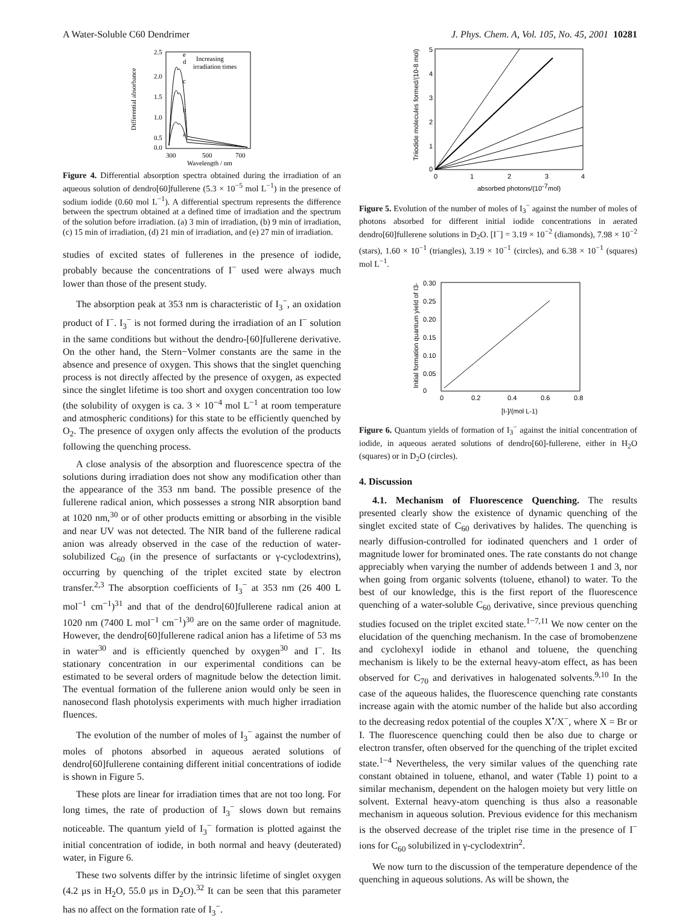A Water-Soluble C60 Dendrimer J. Phys. Chem. A, Vol. 105, No. 45, 2001 10281
2.5
2.0
1.5
1.0
0.5
0.0
300
500
700
Wavelength / nm
Increasing
irradiation times
e
d
c
b
a
Differential absorbance
Figure 4. Differential absorption spectra obtained during the irradiation of an aqueous solution of dendro[60]fullerene (5.3 × 10<sup>−5</sup> mol L<sup>−1</sup>) in the presence of sodium iodide (0.60 mol L<sup>−1</sup>). A differential spectrum represents the difference between the spectrum obtained at a defined time of irradiation and the spectrum of the solution before irradiation. (a) 3 min of irradiation, (b) 9 min of irradiation, (c) 15 min of irradiation, (d) 21 min of irradiation, and (e) 27 min of irradiation.
studies of excited states of fullerenes in the presence of iodide, probably because the concentrations of I<sup>−</sup> used were always much lower than those of the present study.
The absorption peak at 353 nm is characteristic of I<sub>3</sub><sup>−</sup>, an oxidation product of I<sup>−</sup>. I<sub>3</sub><sup>−</sup> is not formed during the irradiation of an I<sup>−</sup> solution in the same conditions but without the dendro-[60]fullerene derivative. On the other hand, the Stern−Volmer constants are the same in the absence and presence of oxygen. This shows that the singlet quenching process is not directly affected by the presence of oxygen, as expected since the singlet lifetime is too short and oxygen concentration too low (the solubility of oxygen is ca. 3 × 10<sup>−4</sup> mol L<sup>−1</sup> at room temperature and atmospheric conditions) for this state to be efficiently quenched by O<sub>2</sub>. The presence of oxygen only affects the evolution of the products following the quenching process.
A close analysis of the absorption and fluorescence spectra of the solutions during irradiation does not show any modification other than the appearance of the 353 nm band. The possible presence of the fullerene radical anion, which possesses a strong NIR absorption band at 1020 nm,<sup>30</sup> or of other products emitting or absorbing in the visible and near UV was not detected. The NIR band of the fullerene radical anion was already observed in the case of the reduction of water-solubilized C<sub>60</sub> (in the presence of surfactants or γ-cyclodextrins), occurring by quenching of the triplet excited state by electron transfer.<sup>2,3</sup> The absorption coefficients of I<sub>3</sub><sup>−</sup> at 353 nm (26 400 L mol<sup>−1</sup> cm<sup>−1</sup>)<sup>31</sup> and that of the dendro[60]fullerene radical anion at 1020 nm (7400 L mol<sup>−1</sup> cm<sup>−1</sup>)<sup>30</sup> are on the same order of magnitude. However, the dendro[60]fullerene radical anion has a lifetime of 53 ms in water<sup>30</sup> and is efficiently quenched by oxygen<sup>30</sup> and I<sup>−</sup>. Its stationary concentration in our experimental conditions can be estimated to be several orders of magnitude below the detection limit. The eventual formation of the fullerene anion would only be seen in nanosecond flash photolysis experiments with much higher irradiation fluences.
The evolution of the number of moles of I<sub>3</sub><sup>−</sup> against the number of moles of photons absorbed in aqueous aerated solutions of dendro[60]fullerene containing different initial concentrations of iodide is shown in Figure 5.
These plots are linear for irradiation times that are not too long. For long times, the rate of production of I<sub>3</sub><sup>−</sup> slows down but remains noticeable. The quantum yield of I<sub>3</sub><sup>−</sup> formation is plotted against the initial concentration of iodide, in both normal and heavy (deuterated) water, in Figure 6.
These two solvents differ by the intrinsic lifetime of singlet oxygen (4.2 μs in H<sub>2</sub>O, 55.0 μs in D<sub>2</sub>O).<sup>32</sup> It can be seen that this parameter has no affect on the formation rate of I<sub>3</sub><sup>−</sup>.
5
4
3
2
1
0
0
1
2
3
4
absorbed photons/(10-7mol)
Triiodide molecules formed/(10-8 mol)
Figure 5. Evolution of the number of moles of I<sub>3</sub><sup>−</sup> against the number of moles of photons absorbed for different initial iodide concentrations in aerated dendro[60]fullerene solutions in D<sub>2</sub>O. [I<sup>−</sup>] = 3.19 × 10<sup>−2</sup> (diamonds), 7.98 × 10<sup>−2</sup> (stars), 1.60 × 10<sup>−1</sup> (triangles), 3.19 × 10<sup>−1</sup> (circles), and 6.38 × 10<sup>−1</sup> (squares) mol L<sup>−1</sup>.
0.30
0.25
0.20
0.15
0.10
0.05
0
0
0.2
0.4
0.6
0.8
[I-]/(mol L-1)
Initial formation quantum yield of I3-
Figure 6. Quantum yields of formation of I<sub>3</sub><sup>−</sup> against the initial concentration of iodide, in aqueous aerated solutions of dendro[60]-fullerene, either in H<sub>2</sub>O (squares) or in D<sub>2</sub>O (circles).
4. Discussion
4.1. Mechanism of Fluorescence Quenching. The results presented clearly show the existence of dynamic quenching of the singlet excited state of C<sub>60</sub> derivatives by halides. The quenching is nearly diffusion-controlled for iodinated quenchers and 1 order of magnitude lower for brominated ones. The rate constants do not change appreciably when varying the number of addends between 1 and 3, nor when going from organic solvents (toluene, ethanol) to water. To the best of our knowledge, this is the first report of the fluorescence quenching of a water-soluble C<sub>60</sub> derivative, since previous quenching studies focused on the triplet excited state.<sup>1−7,11</sup> We now center on the elucidation of the quenching mechanism. In the case of bromobenzene and cyclohexyl iodide in ethanol and toluene, the quenching mechanism is likely to be the external heavy-atom effect, as has been observed for C<sub>70</sub> and derivatives in halogenated solvents.<sup>9,10</sup> In the case of the aqueous halides, the fluorescence quenching rate constants increase again with the atomic number of the halide but also according to the decreasing redox potential of the couples X<sup>•</sup>/X<sup>−</sup>, where X = Br or I. The fluorescence quenching could then be also due to charge or electron transfer, often observed for the quenching of the triplet excited state.<sup>1−4</sup> Nevertheless, the very similar values of the quenching rate constant obtained in toluene, ethanol, and water (Table 1) point to a similar mechanism, dependent on the halogen moiety but very little on solvent. External heavy-atom quenching is thus also a reasonable mechanism in aqueous solution. Previous evidence for this mechanism is the observed decrease of the triplet rise time in the presence of I<sup>−</sup> ions for C<sub>60</sub> solubilized in γ-cyclodextrin<sup>2</sup>.
We now turn to the discussion of the temperature dependence of the quenching in aqueous solutions. As will be shown, the